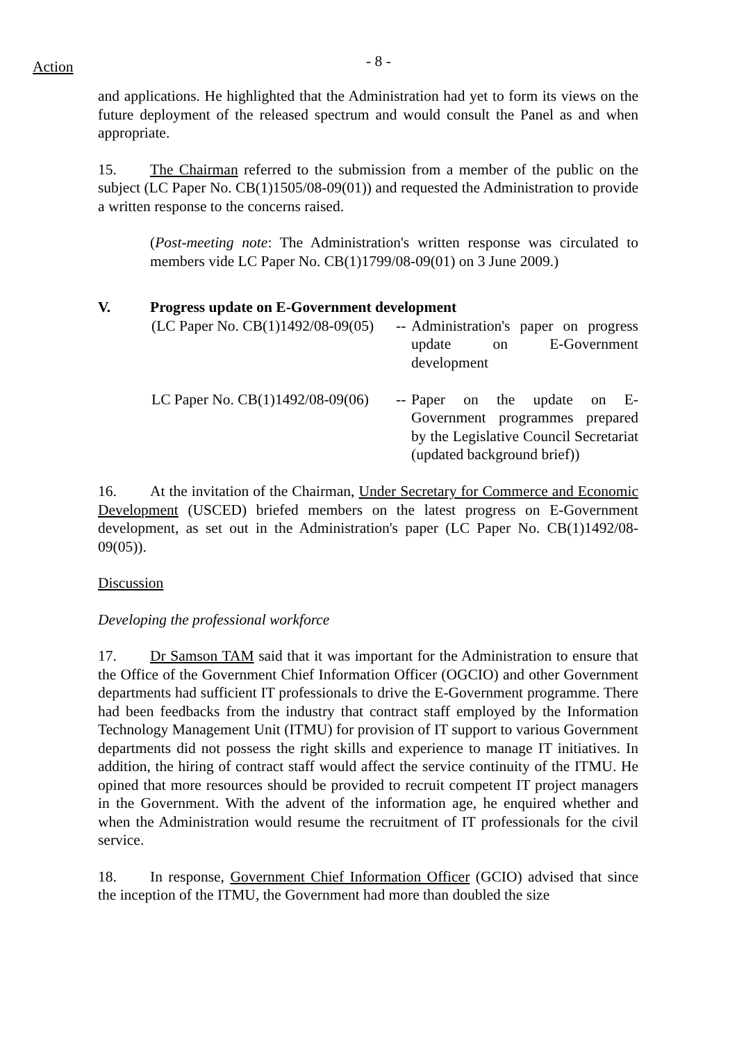Action
- 8 -
and applications. He highlighted that the Administration had yet to form its views on the future deployment of the released spectrum and would consult the Panel as and when appropriate.
15. The Chairman referred to the submission from a member of the public on the subject (LC Paper No. CB(1)1505/08-09(01)) and requested the Administration to provide a written response to the concerns raised.
(Post-meeting note: The Administration's written response was circulated to members vide LC Paper No. CB(1)1799/08-09(01) on 3 June 2009.)
V. Progress update on E-Government development
(LC Paper No. CB(1)1492/08-09(05)
--
Administration's paper on progress update on E-Government development
LC Paper No. CB(1)1492/08-09(06)
--
Paper on the update on E-Government programmes prepared by the Legislative Council Secretariat (updated background brief))
16. At the invitation of the Chairman, Under Secretary for Commerce and Economic Development (USCED) briefed members on the latest progress on E-Government development, as set out in the Administration's paper (LC Paper No. CB(1)1492/08-09(05)).
Discussion
Developing the professional workforce
17. Dr Samson TAM said that it was important for the Administration to ensure that the Office of the Government Chief Information Officer (OGCIO) and other Government departments had sufficient IT professionals to drive the E-Government programme. There had been feedbacks from the industry that contract staff employed by the Information Technology Management Unit (ITMU) for provision of IT support to various Government departments did not possess the right skills and experience to manage IT initiatives. In addition, the hiring of contract staff would affect the service continuity of the ITMU. He opined that more resources should be provided to recruit competent IT project managers in the Government. With the advent of the information age, he enquired whether and when the Administration would resume the recruitment of IT professionals for the civil service.
18. In response, Government Chief Information Officer (GCIO) advised that since the inception of the ITMU, the Government had more than doubled the size